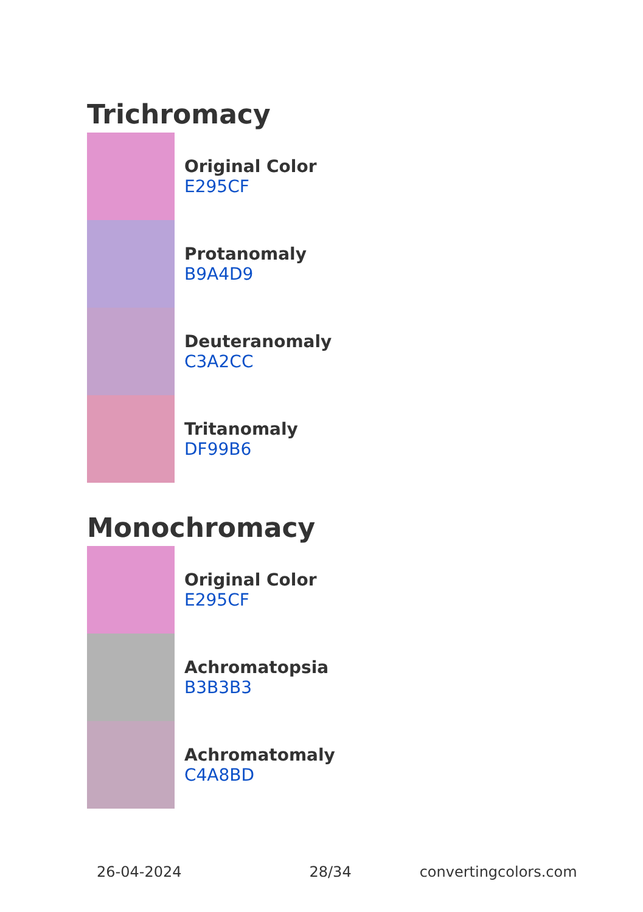Trichromacy
Original Color
E295CF
Protanomaly
B9A4D9
Deuteranomaly
C3A2CC
Tritanomaly
DF99B6
Monochromacy
Original Color
E295CF
Achromatopsia
B3B3B3
Achromatomaly
C4A8BD
26-04-2024 28/34 convertingcolors.com